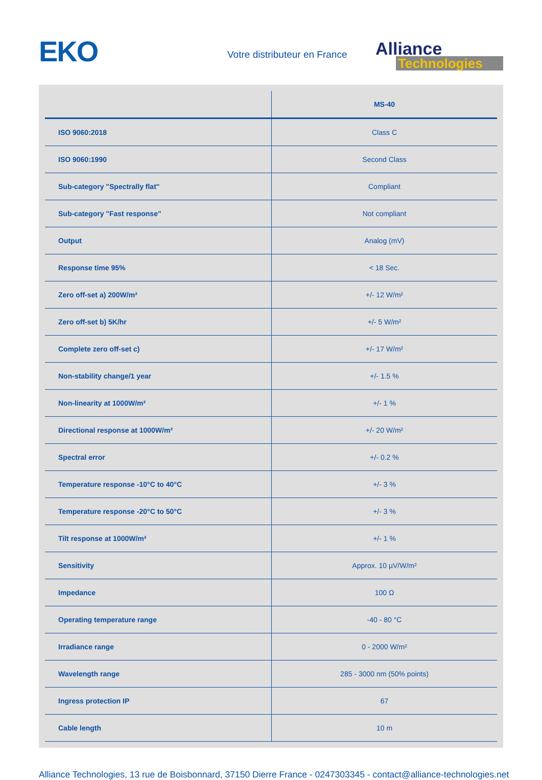EKO Votre distributeur en France
Alliance
Technologies
| | MS-40 |
| --- | --- |
| ISO 9060:2018 | Class C |
| ISO 9060:1990 | Second Class |
| Sub-category "Spectrally flat" | Compliant |
| Sub-category "Fast response" | Not compliant |
| Output | Analog (mV) |
| Response time 95% | < 18 Sec. |
| Zero off-set a) 200W/m² | +/- 12 W/m² |
| Zero off-set b) 5K/hr | +/- 5 W/m² |
| Complete zero off-set c) | +/- 17 W/m² |
| Non-stability change/1 year | +/- 1.5 % |
| Non-linearity at 1000W/m² | +/- 1 % |
| Directional response at 1000W/m² | +/- 20 W/m² |
| Spectral error | +/- 0.2 % |
| Temperature response -10°C to 40°C | +/- 3 % |
| Temperature response -20°C to 50°C | +/- 3 % |
| Tilt response at 1000W/m² | +/- 1 % |
| Sensitivity | Approx. 10 µV/W/m² |
| Impedance | 100 Ω |
| Operating temperature range | -40 - 80 °C |
| Irradiance range | 0 - 2000 W/m² |
| Wavelength range | 285 - 3000 nm (50% points) |
| Ingress protection IP | 67 |
| Cable length | 10 m |
Alliance Technologies, 13 rue de Boisbonnard, 37150 Dierre France - 0247303345 - contact@alliance-technologies.net